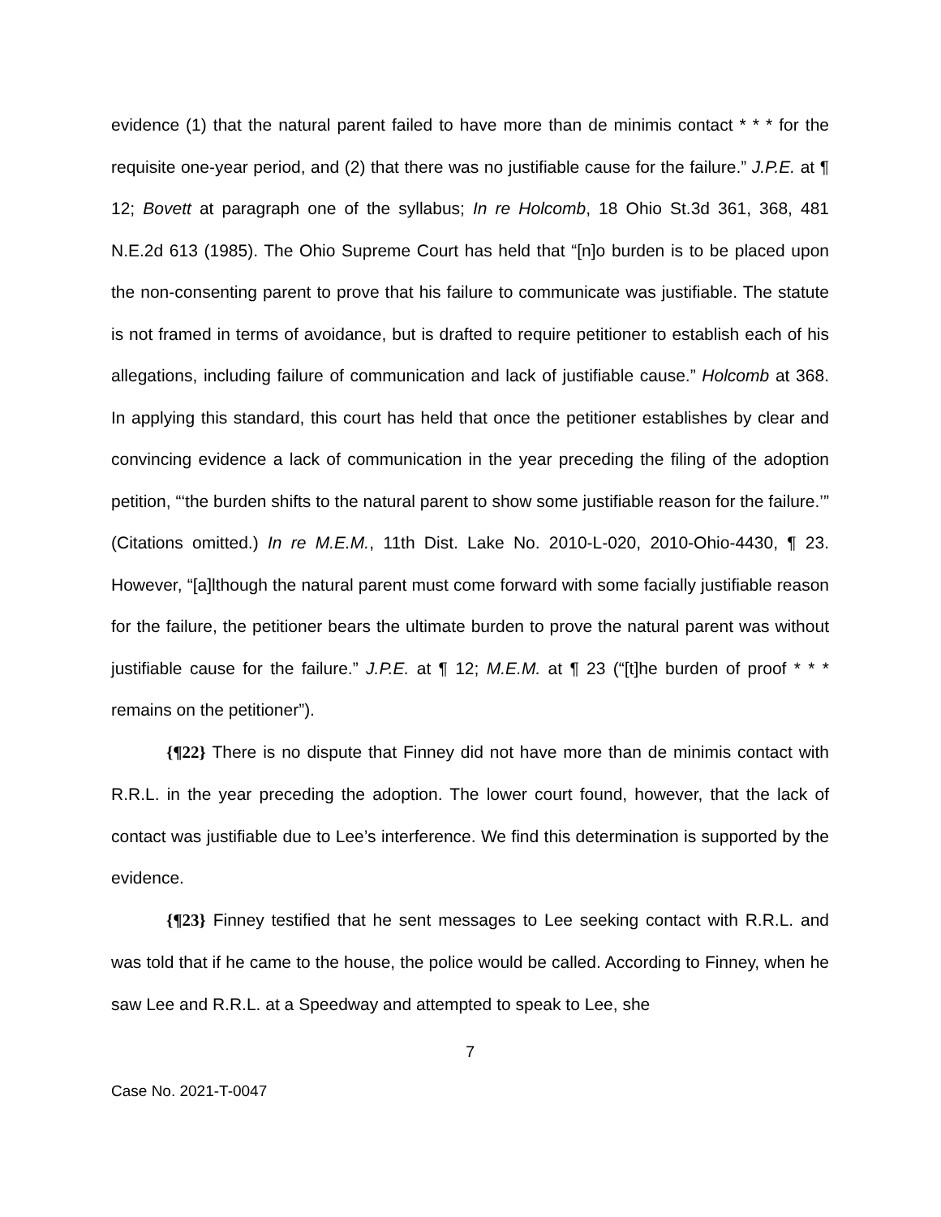evidence (1) that the natural parent failed to have more than de minimis contact * * * for the requisite one-year period, and (2) that there was no justifiable cause for the failure.” J.P.E. at ¶ 12; Bovett at paragraph one of the syllabus; In re Holcomb, 18 Ohio St.3d 361, 368, 481 N.E.2d 613 (1985). The Ohio Supreme Court has held that “[n]o burden is to be placed upon the non-consenting parent to prove that his failure to communicate was justifiable. The statute is not framed in terms of avoidance, but is drafted to require petitioner to establish each of his allegations, including failure of communication and lack of justifiable cause.” Holcomb at 368. In applying this standard, this court has held that once the petitioner establishes by clear and convincing evidence a lack of communication in the year preceding the filing of the adoption petition, “‘the burden shifts to the natural parent to show some justifiable reason for the failure.’” (Citations omitted.) In re M.E.M., 11th Dist. Lake No. 2010-L-020, 2010-Ohio-4430, ¶ 23. However, “[a]lthough the natural parent must come forward with some facially justifiable reason for the failure, the petitioner bears the ultimate burden to prove the natural parent was without justifiable cause for the failure.” J.P.E. at ¶ 12; M.E.M. at ¶ 23 (“[t]he burden of proof * * * remains on the petitioner”).
{¶22} There is no dispute that Finney did not have more than de minimis contact with R.R.L. in the year preceding the adoption. The lower court found, however, that the lack of contact was justifiable due to Lee’s interference. We find this determination is supported by the evidence.
{¶23} Finney testified that he sent messages to Lee seeking contact with R.R.L. and was told that if he came to the house, the police would be called. According to Finney, when he saw Lee and R.R.L. at a Speedway and attempted to speak to Lee, she
7
Case No. 2021-T-0047